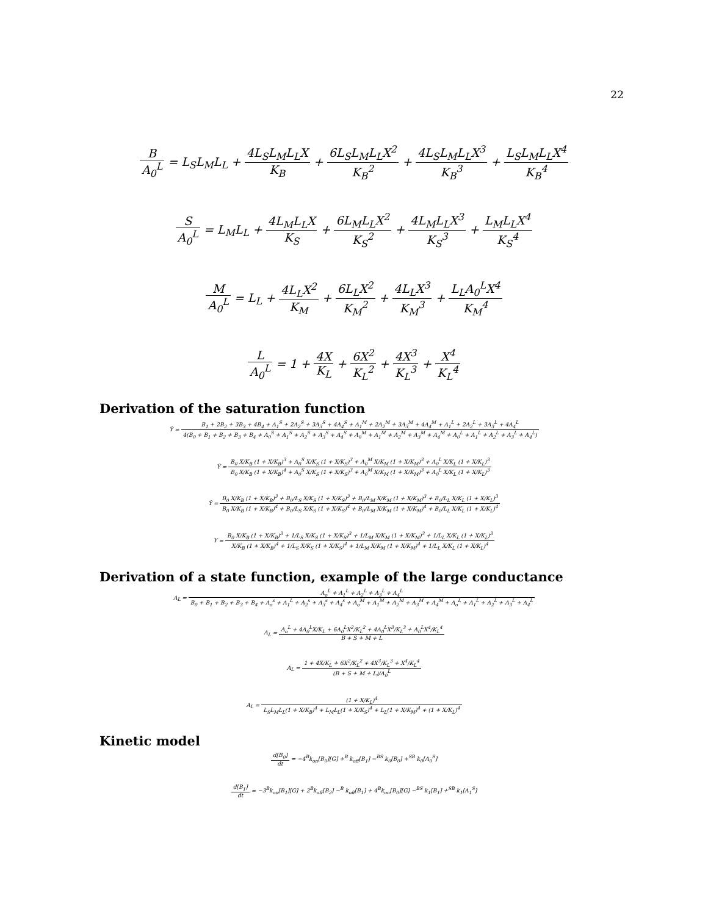22
B A<sub>0</sub><sup>L</sup> = L<sub>S</sub>L<sub>M</sub>L<sub>L</sub> + 4L<sub>S</sub>L<sub>M</sub>L<sub>L</sub>X K<sub>B</sub> + 6L<sub>S</sub>L<sub>M</sub>L<sub>L</sub>X<sup>2</sup> K<sub>B</sub><sup>2</sup> + 4L<sub>S</sub>L<sub>M</sub>L<sub>L</sub>X<sup>3</sup> K<sub>B</sub><sup>3</sup> + L<sub>S</sub>L<sub>M</sub>L<sub>L</sub>X<sup>4</sup> K<sub>B</sub><sup>4</sup>
S A<sub>0</sub><sup>L</sup> = L<sub>M</sub>L<sub>L</sub> + 4L<sub>M</sub>L<sub>L</sub>X K<sub>S</sub> + 6L<sub>M</sub>L<sub>L</sub>X<sup>2</sup> K<sub>S</sub><sup>2</sup> + 4L<sub>M</sub>L<sub>L</sub>X<sup>3</sup> K<sub>S</sub><sup>3</sup> + L<sub>M</sub>L<sub>L</sub>X<sup>4</sup> K<sub>S</sub><sup>4</sup>
M A<sub>0</sub><sup>L</sup> = L<sub>L</sub> + 4L<sub>L</sub>X<sup>2</sup> K<sub>M</sub> + 6L<sub>L</sub>X<sup>2</sup> K<sub>M</sub><sup>2</sup> + 4L<sub>L</sub>X<sup>3</sup> K<sub>M</sub><sup>3</sup> + L<sub>L</sub>A<sub>0</sub><sup>L</sup>X<sup>4</sup> K<sub>M</sub><sup>4</sup>
L A<sub>0</sub><sup>L</sup> = 1 + 4X K<sub>L</sub> + 6X<sup>2</sup> K<sub>L</sub><sup>2</sup> + 4X<sup>3</sup> K<sub>L</sub><sup>3</sup> + X<sup>4</sup> K<sub>L</sub><sup>4</sup>
Derivation of the saturation function
Ȳ = B<sub>1</sub> + 2B<sub>2</sub> + 3B<sub>3</sub> + 4B<sub>4</sub> + A<sub>1</sub><sup>S</sup> + 2A<sub>2</sub><sup>S</sup> + 3A<sub>3</sub><sup>S</sup> + 4A<sub>4</sub><sup>S</sup> + A<sub>1</sub><sup>M</sup> + 2A<sub>2</sub><sup>M</sup> + 3A<sub>3</sub><sup>M</sup> + 4A<sub>4</sub><sup>M</sup> + A<sub>1</sub><sup>L</sup> + 2A<sub>2</sub><sup>L</sup> + 3A<sub>3</sub><sup>L</sup> + 4A<sub>4</sub><sup>L</sup> 4(B<sub>0</sub> + B<sub>1</sub> + B<sub>2</sub> + B<sub>3</sub> + B<sub>4</sub> + A<sub>0</sub><sup>S</sup> + A<sub>1</sub><sup>S</sup> + A<sub>2</sub><sup>S</sup> + A<sub>3</sub><sup>S</sup> + A<sub>4</sub><sup>S</sup> + A<sub>0</sub><sup>M</sup> + A<sub>1</sub><sup>M</sup> + A<sub>2</sub><sup>M</sup> + A<sub>3</sub><sup>M</sup> + A<sub>4</sub><sup>M</sup> + A<sub>0</sub><sup>L</sup> + A<sub>1</sub><sup>L</sup> + A<sub>2</sub><sup>L</sup> + A<sub>3</sub><sup>L</sup> + A<sub>4</sub><sup>L</sup>)
Ȳ = B<sub>0</sub> X/K<sub>B</sub> (1 + X/K<sub>B</sub>)<sup>3</sup> + A<sub>0</sub><sup>S</sup> X/K<sub>S</sub> (1 + X/K<sub>S</sub>)<sup>3</sup> + A<sub>0</sub><sup>M</sup> X/K<sub>M</sub> (1 + X/K<sub>M</sub>)<sup>3</sup> + A<sub>0</sub><sup>L</sup> X/K<sub>L</sub> (1 + X/K<sub>L</sub>)<sup>3</sup> B<sub>0</sub> X/K<sub>B</sub> (1 + X/K<sub>B</sub>)<sup>4</sup> + A<sub>0</sub><sup>S</sup> X/K<sub>S</sub> (1 + X/K<sub>S</sub>)<sup>3</sup> + A<sub>0</sub><sup>M</sup> X/K<sub>M</sub> (1 + X/K<sub>M</sub>)<sup>3</sup> + A<sub>0</sub><sup>L</sup> X/K<sub>L</sub> (1 + X/K<sub>L</sub>)<sup>3</sup>
Ȳ = B<sub>0</sub> X/K<sub>B</sub> (1 + X/K<sub>B</sub>)<sup>3</sup> + B<sub>0</sub>/L<sub>S</sub> X/K<sub>S</sub> (1 + X/K<sub>S</sub>)<sup>3</sup> + B<sub>0</sub>/L<sub>M</sub> X/K<sub>M</sub> (1 + X/K<sub>M</sub>)<sup>3</sup> + B<sub>0</sub>/L<sub>L</sub> X/K<sub>L</sub> (1 + X/K<sub>L</sub>)<sup>3</sup> B<sub>0</sub> X/K<sub>B</sub> (1 + X/K<sub>B</sub>)<sup>4</sup> + B<sub>0</sub>/L<sub>S</sub> X/K<sub>S</sub> (1 + X/K<sub>S</sub>)<sup>4</sup> + B<sub>0</sub>/L<sub>M</sub> X/K<sub>M</sub> (1 + X/K<sub>M</sub>)<sup>4</sup> + B<sub>0</sub>/L<sub>L</sub> X/K<sub>L</sub> (1 + X/K<sub>L</sub>)<sup>4</sup>
Y = B<sub>0</sub> X/K<sub>B</sub> (1 + X/K<sub>B</sub>)<sup>3</sup> + 1/L<sub>S</sub> X/K<sub>S</sub> (1 + X/K<sub>S</sub>)<sup>3</sup> + 1/L<sub>M</sub> X/K<sub>M</sub> (1 + X/K<sub>M</sub>)<sup>3</sup> + 1/L<sub>L</sub> X/K<sub>L</sub> (1 + X/K<sub>L</sub>)<sup>3</sup> X/K<sub>B</sub> (1 + X/K<sub>B</sub>)<sup>4</sup> + 1/L<sub>S</sub> X/K<sub>S</sub> (1 + X/K<sub>S</sub>)<sup>4</sup> + 1/L<sub>M</sub> X/K<sub>M</sub> (1 + X/K<sub>M</sub>)<sup>4</sup> + 1/L<sub>L</sub> X/K<sub>L</sub> (1 + X/K<sub>L</sub>)<sup>4</sup>
Derivation of a state function, example of the large conductance
A<sub>L</sub> = A<sub>o</sub><sup>L</sup> + A<sub>1</sub><sup>L</sup> + A<sub>2</sub><sup>L</sup> + A<sub>3</sub><sup>L</sup> + A<sub>4</sub><sup>L</sup> B<sub>0</sub> + B<sub>1</sub> + B<sub>2</sub> + B<sub>3</sub> + B<sub>4</sub> + A<sub>o</sub><sup>s</sup> + A<sub>1</sub><sup>L</sup> + A<sub>2</sub><sup>s</sup> + A<sub>3</sub><sup>s</sup> + A<sub>4</sub><sup>s</sup> + A<sub>o</sub><sup>M</sup> + A<sub>1</sub><sup>M</sup> + A<sub>2</sub><sup>M</sup> + A<sub>3</sub><sup>M</sup> + A<sub>4</sub><sup>M</sup> + A<sub>o</sub><sup>L</sup> + A<sub>1</sub><sup>L</sup> + A<sub>2</sub><sup>L</sup> + A<sub>3</sub><sup>L</sup> + A<sub>4</sub><sup>L</sup>
A<sub>L</sub> = A<sub>o</sub><sup>L</sup> + 4A<sub>0</sub><sup>L</sup>X/K<sub>L</sub> + 6A<sub>0</sub><sup>L</sup>X<sup>2</sup>/K<sub>L</sub><sup>2</sup> + 4A<sub>0</sub><sup>L</sup>X<sup>3</sup>/K<sub>L</sub><sup>3</sup> + A<sub>0</sub><sup>L</sup>X<sup>4</sup>/K<sub>L</sub><sup>4</sup> B + S + M + L
A<sub>L</sub> = 1 + 4X/K<sub>L</sub> + 6X<sup>2</sup>/K<sub>L</sub><sup>2</sup> + 4X<sup>3</sup>/K<sub>L</sub><sup>3</sup> + X<sup>4</sup>/K<sub>L</sub><sup>4</sup> (B + S + M + L)/A<sub>0</sub><sup>L</sup>
A<sub>L</sub> = (1 + X/K<sub>L</sub>)<sup>4</sup> L<sub>S</sub>L<sub>M</sub>L<sub>L</sub>(1 + X/K<sub>B</sub>)<sup>4</sup> + L<sub>M</sub>L<sub>L</sub>(1 + X/K<sub>S</sub>)<sup>4</sup> + L<sub>L</sub>(1 + X/K<sub>M</sub>)<sup>4</sup> + (1 + X/K<sub>L</sub>)<sup>4</sup>
Kinetic model
d[B<sub>0</sub>] dt = −4<sup>B</sup>k<sub>on</sub>[B<sub>0</sub>][G] +<sup>B</sup> k<sub>off</sub>[B<sub>1</sub>] −<sup>BS</sup> k<sub>0</sub>[B<sub>0</sub>] +<sup>SB</sup> k<sub>0</sub>[A<sub>0</sub><sup>S</sup>]
d[B<sub>1</sub>] dt = −3<sup>B</sup>k<sub>on</sub>[B<sub>1</sub>][G] + 2<sup>B</sup>k<sub>off</sub>[B<sub>2</sub>] −<sup>B</sup> k<sub>off</sub>[B<sub>1</sub>] + 4<sup>B</sup>k<sub>on</sub>[B<sub>0</sub>][G] −<sup>BS</sup> k<sub>1</sub>[B<sub>1</sub>] +<sup>SB</sup> k<sub>1</sub>[A<sub>1</sub><sup>S</sup>]